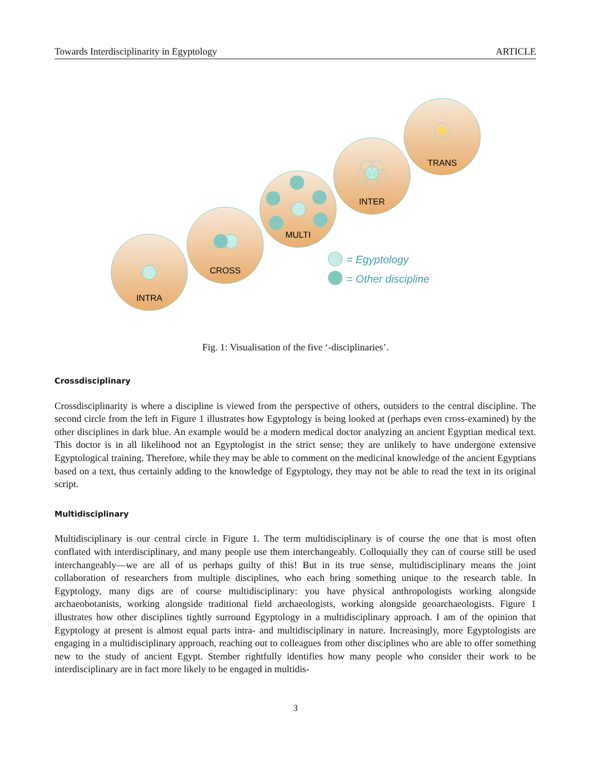Towards Interdisciplinarity in Egyptology ARTICLE
INTRA
CROSS
MULTI
INTER
TRANS
= Egyptology
= Other discipline
Fig. 1: Visualisation of the five ‘-disciplinaries’.
Crossdisciplinary
Crossdisciplinarity is where a discipline is viewed from the perspective of others, outsiders to the central discipline. The second circle from the left in Figure 1 illustrates how Egyptology is being looked at (perhaps even cross-examined) by the other disciplines in dark blue. An example would be a modern medical doctor analyzing an ancient Egyptian medical text. This doctor is in all likelihood not an Egyptologist in the strict sense; they are unlikely to have undergone extensive Egyptological training. Therefore, while they may be able to comment on the medicinal knowledge of the ancient Egyptians based on a text, thus certainly adding to the knowledge of Egyptology, they may not be able to read the text in its original script.
Multidisciplinary
Multidisciplinary is our central circle in Figure 1. The term multidisciplinary is of course the one that is most often conflated with interdisciplinary, and many people use them interchangeably. Colloquially they can of course still be used interchangeably—we are all of us perhaps guilty of this! But in its true sense, multidisciplinary means the joint collaboration of researchers from multiple disciplines, who each bring something unique to the research table. In Egyptology, many digs are of course multidisciplinary: you have physical anthropologists working alongside archaeobotanists, working alongside traditional field archaeologists, working alongside geoarchaeologists. Figure 1 illustrates how other disciplines tightly surround Egyptology in a multidisciplinary approach. I am of the opinion that Egyptology at present is almost equal parts intra- and multidisciplinary in nature. Increasingly, more Egyptologists are engaging in a multidisciplinary approach, reaching out to colleagues from other disciplines who are able to offer something new to the study of ancient Egypt. Stember rightfully identifies how many people who consider their work to be interdisciplinary are in fact more likely to be engaged in multidis-
3